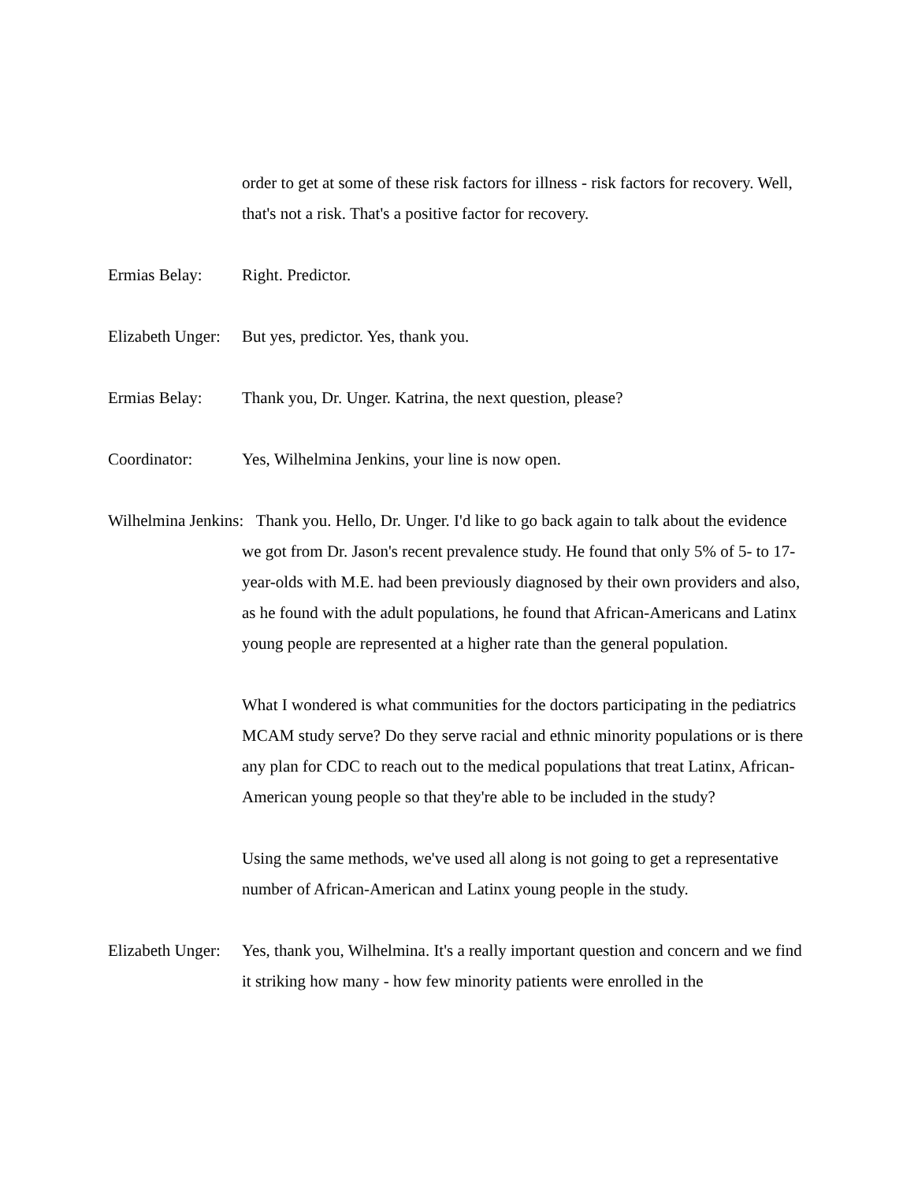order to get at some of these risk factors for illness - risk factors for recovery. Well, that's not a risk. That's a positive factor for recovery.
Ermias Belay: Right. Predictor.
Elizabeth Unger:
But yes, predictor. Yes, thank you.
Ermias Belay: Thank you, Dr. Unger. Katrina, the next question, please?
Coordinator: Yes, Wilhelmina Jenkins, your line is now open.
Wilhelmina Jenkins: Thank you. Hello, Dr. Unger. I'd like to go back again to talk about the evidence we got from Dr. Jason's recent prevalence study. He found that only 5% of 5- to 17-year-olds with M.E. had been previously diagnosed by their own providers and also, as he found with the adult populations, he found that African-Americans and Latinx young people are represented at a higher rate than the general population.
What I wondered is what communities for the doctors participating in the pediatrics MCAM study serve? Do they serve racial and ethnic minority populations or is there any plan for CDC to reach out to the medical populations that treat Latinx, African-American young people so that they're able to be included in the study?
Using the same methods, we've used all along is not going to get a representative number of African-American and Latinx young people in the study.
Elizabeth Unger:
Yes, thank you, Wilhelmina. It's a really important question and concern and we find it striking how many - how few minority patients were enrolled in the